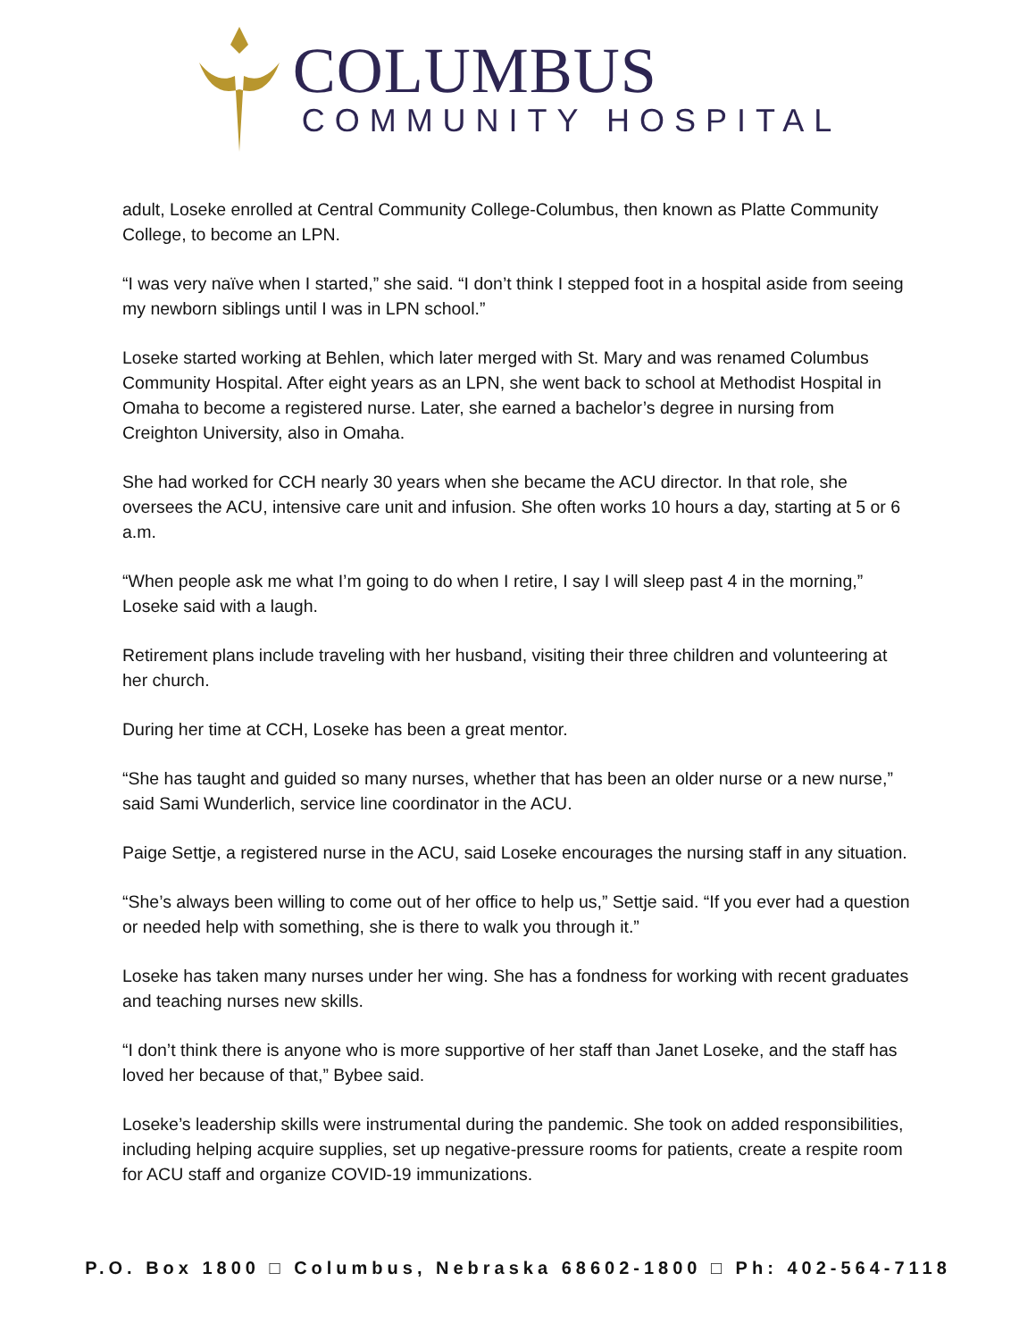COLUMBUS
COMMUNITY HOSPITAL
adult, Loseke enrolled at Central Community College-Columbus, then known as Platte Community College, to become an LPN.
“I was very naïve when I started,” she said. “I don’t think I stepped foot in a hospital aside from seeing my newborn siblings until I was in LPN school.”
Loseke started working at Behlen, which later merged with St. Mary and was renamed Columbus Community Hospital. After eight years as an LPN, she went back to school at Methodist Hospital in Omaha to become a registered nurse. Later, she earned a bachelor’s degree in nursing from Creighton University, also in Omaha.
She had worked for CCH nearly 30 years when she became the ACU director. In that role, she oversees the ACU, intensive care unit and infusion. She often works 10 hours a day, starting at 5 or 6 a.m.
“When people ask me what I’m going to do when I retire, I say I will sleep past 4 in the morning,” Loseke said with a laugh.
Retirement plans include traveling with her husband, visiting their three children and volunteering at her church.
During her time at CCH, Loseke has been a great mentor.
“She has taught and guided so many nurses, whether that has been an older nurse or a new nurse,” said Sami Wunderlich, service line coordinator in the ACU.
Paige Settje, a registered nurse in the ACU, said Loseke encourages the nursing staff in any situation.
“She’s always been willing to come out of her office to help us,” Settje said. “If you ever had a question or needed help with something, she is there to walk you through it.”
Loseke has taken many nurses under her wing. She has a fondness for working with recent graduates and teaching nurses new skills.
“I don’t think there is anyone who is more supportive of her staff than Janet Loseke, and the staff has loved her because of that,” Bybee said.
Loseke’s leadership skills were instrumental during the pandemic. She took on added responsibilities, including helping acquire supplies, set up negative-pressure rooms for patients, create a respite room for ACU staff and organize COVID-19 immunizations.
P.O. Box 1800 □ Columbus, Nebraska 68602-1800 □ Ph: 402-564-7118